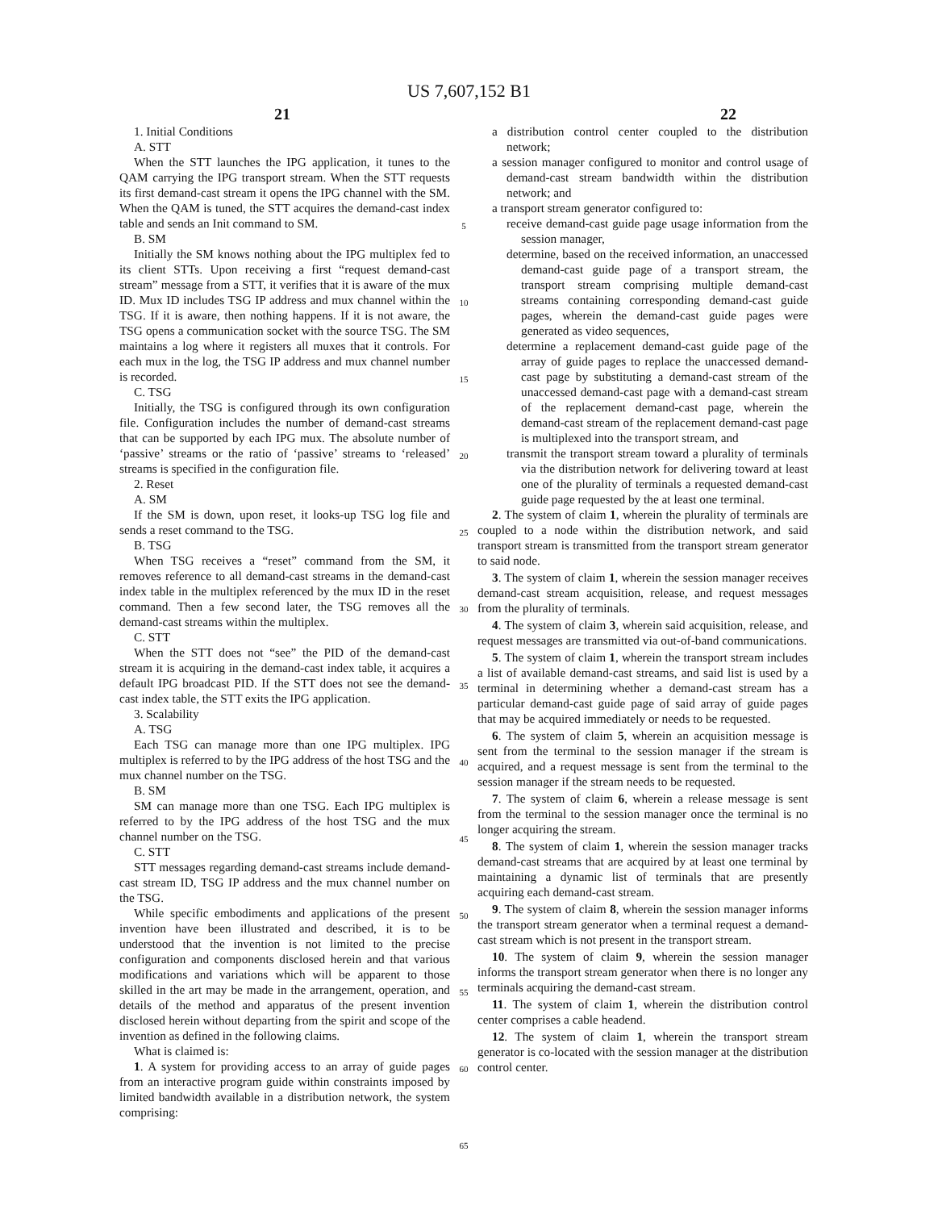US 7,607,152 B1
21 22
1. Initial Conditions
A. STT
When the STT launches the IPG application, it tunes to the QAM carrying the IPG transport stream. When the STT requests its first demand-cast stream it opens the IPG channel with the SM. When the QAM is tuned, the STT acquires the demand-cast index table and sends an Init command to SM.
B. SM
Initially the SM knows nothing about the IPG multiplex fed to its client STTs. Upon receiving a first “request demand-cast stream” message from a STT, it verifies that it is aware of the mux ID. Mux ID includes TSG IP address and mux channel within the TSG. If it is aware, then nothing happens. If it is not aware, the TSG opens a communication socket with the source TSG. The SM maintains a log where it registers all muxes that it controls. For each mux in the log, the TSG IP address and mux channel number is recorded.
C. TSG
Initially, the TSG is configured through its own configuration file. Configuration includes the number of demand-cast streams that can be supported by each IPG mux. The absolute number of ‘passive’ streams or the ratio of ‘passive’ streams to ‘released’ streams is specified in the configuration file.
2. Reset
A. SM
If the SM is down, upon reset, it looks-up TSG log file and sends a reset command to the TSG.
B. TSG
When TSG receives a “reset” command from the SM, it removes reference to all demand-cast streams in the demand-cast index table in the multiplex referenced by the mux ID in the reset command. Then a few second later, the TSG removes all the demand-cast streams within the multiplex.
C. STT
When the STT does not “see” the PID of the demand-cast stream it is acquiring in the demand-cast index table, it acquires a default IPG broadcast PID. If the STT does not see the demand-cast index table, the STT exits the IPG application.
3. Scalability
A. TSG
Each TSG can manage more than one IPG multiplex. IPG multiplex is referred to by the IPG address of the host TSG and the mux channel number on the TSG.
B. SM
SM can manage more than one TSG. Each IPG multiplex is referred to by the IPG address of the host TSG and the mux channel number on the TSG.
C. STT
STT messages regarding demand-cast streams include demand-cast stream ID, TSG IP address and the mux channel number on the TSG.
While specific embodiments and applications of the present invention have been illustrated and described, it is to be understood that the invention is not limited to the precise configuration and components disclosed herein and that various modifications and variations which will be apparent to those skilled in the art may be made in the arrangement, operation, and details of the method and apparatus of the present invention disclosed herein without departing from the spirit and scope of the invention as defined in the following claims.
What is claimed is:
1. A system for providing access to an array of guide pages from an interactive program guide within constraints imposed by limited bandwidth available in a distribution network, the system comprising:
5
10
15
20
25
30
35
40
45
50
55
60
65
a distribution control center coupled to the distribution network;
a session manager configured to monitor and control usage of demand-cast stream bandwidth within the distribution network; and
a transport stream generator configured to:
receive demand-cast guide page usage information from the session manager,
determine, based on the received information, an unaccessed demand-cast guide page of a transport stream, the transport stream comprising multiple demand-cast streams containing corresponding demand-cast guide pages, wherein the demand-cast guide pages were generated as video sequences,
determine a replacement demand-cast guide page of the array of guide pages to replace the unaccessed demand-cast page by substituting a demand-cast stream of the unaccessed demand-cast page with a demand-cast stream of the replacement demand-cast page, wherein the demand-cast stream of the replacement demand-cast page is multiplexed into the transport stream, and
transmit the transport stream toward a plurality of terminals via the distribution network for delivering toward at least one of the plurality of terminals a requested demand-cast guide page requested by the at least one terminal.
2. The system of claim 1, wherein the plurality of terminals are coupled to a node within the distribution network, and said transport stream is transmitted from the transport stream generator to said node.
3. The system of claim 1, wherein the session manager receives demand-cast stream acquisition, release, and request messages from the plurality of terminals.
4. The system of claim 3, wherein said acquisition, release, and request messages are transmitted via out-of-band communications.
5. The system of claim 1, wherein the transport stream includes a list of available demand-cast streams, and said list is used by a terminal in determining whether a demand-cast stream has a particular demand-cast guide page of said array of guide pages that may be acquired immediately or needs to be requested.
6. The system of claim 5, wherein an acquisition message is sent from the terminal to the session manager if the stream is acquired, and a request message is sent from the terminal to the session manager if the stream needs to be requested.
7. The system of claim 6, wherein a release message is sent from the terminal to the session manager once the terminal is no longer acquiring the stream.
8. The system of claim 1, wherein the session manager tracks demand-cast streams that are acquired by at least one terminal by maintaining a dynamic list of terminals that are presently acquiring each demand-cast stream.
9. The system of claim 8, wherein the session manager informs the transport stream generator when a terminal request a demand-cast stream which is not present in the transport stream.
10. The system of claim 9, wherein the session manager informs the transport stream generator when there is no longer any terminals acquiring the demand-cast stream.
11. The system of claim 1, wherein the distribution control center comprises a cable headend.
12. The system of claim 1, wherein the transport stream generator is co-located with the session manager at the distribution control center.